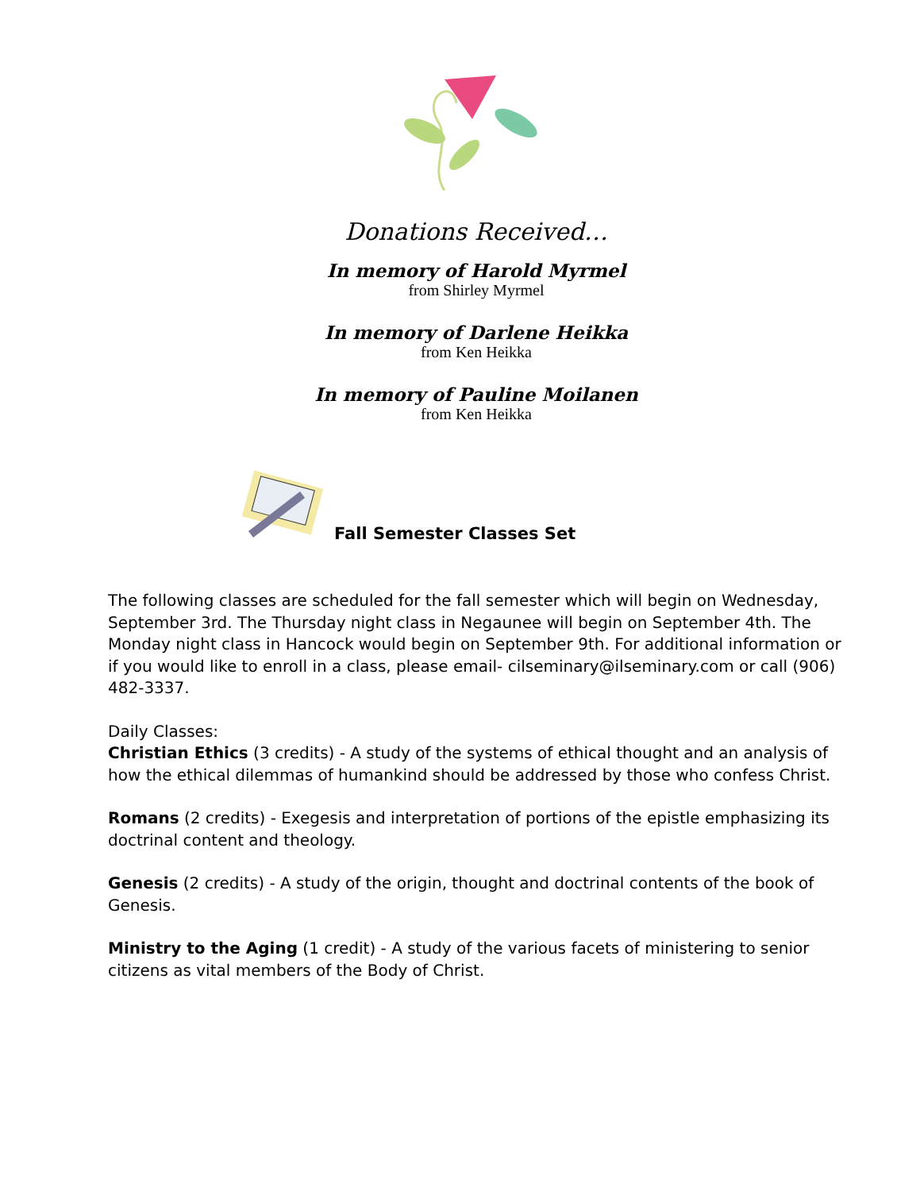Donations Received…
In memory of Harold Myrmel
from Shirley Myrmel
In memory of Darlene Heikka
from Ken Heikka
In memory of Pauline Moilanen
from Ken Heikka
Fall Semester Classes Set
The following classes are scheduled for the fall semester which will begin on Wednesday, September 3rd. The Thursday night class in Negaunee will begin on September 4th. The Monday night class in Hancock would begin on September 9th. For additional information or if you would like to enroll in a class, please email- cilseminary@ilseminary.com or call (906) 482-3337.
Daily Classes:
Christian Ethics (3 credits) - A study of the systems of ethical thought and an analysis of how the ethical dilemmas of humankind should be addressed by those who confess Christ.
Romans (2 credits) - Exegesis and interpretation of portions of the epistle emphasizing its doctrinal content and theology.
Genesis (2 credits) - A study of the origin, thought and doctrinal contents of the book of Genesis.
Ministry to the Aging (1 credit) - A study of the various facets of ministering to senior citizens as vital members of the Body of Christ.